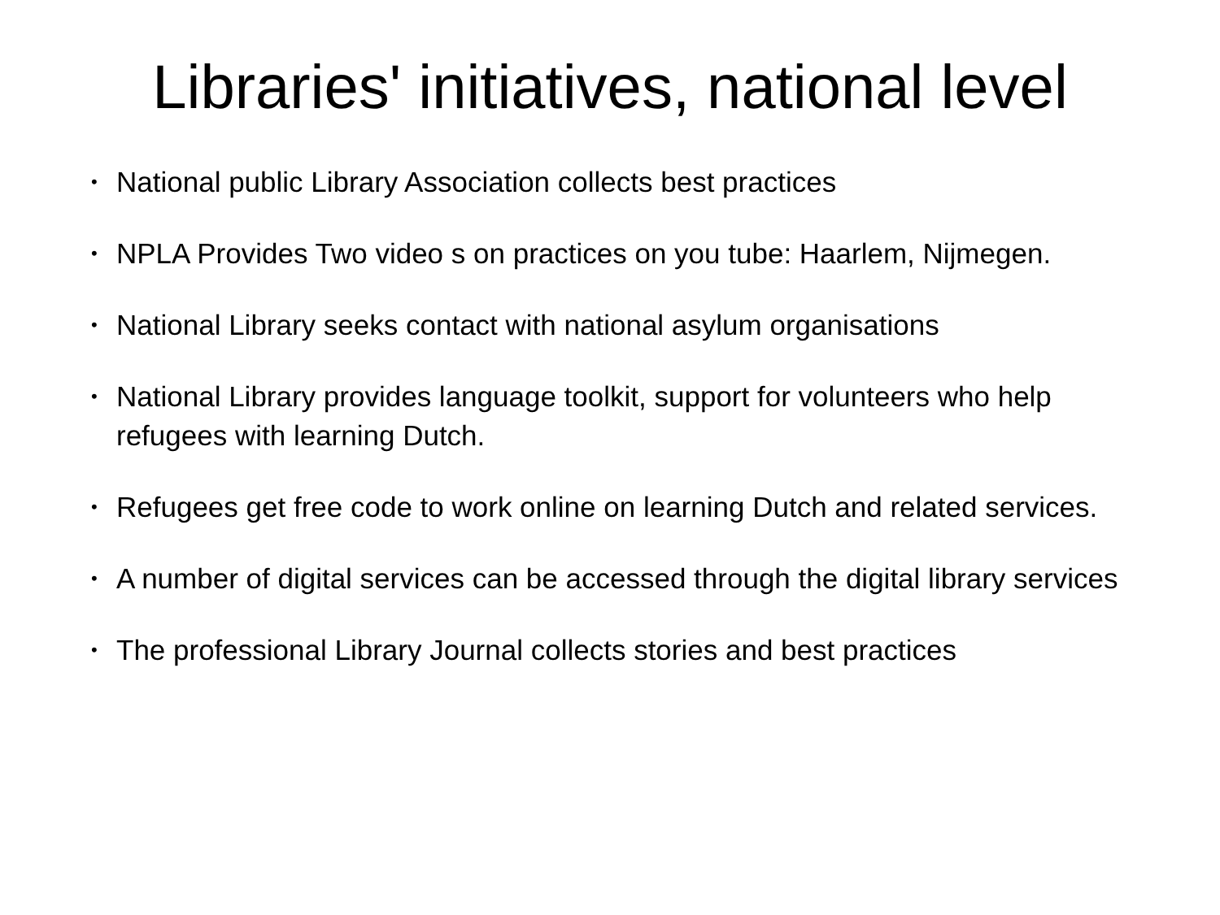Libraries' initiatives, national level
• National public Library Association collects best practices
• NPLA Provides Two video s on practices on you tube: Haarlem, Nijmegen.
• National Library seeks contact with national asylum organisations
• National Library provides language toolkit, support for volunteers who help refugees with learning Dutch.
• Refugees get free code to work online on learning Dutch and related services.
• A number of digital services can be accessed through the digital library services
• The professional Library Journal collects stories and best practices